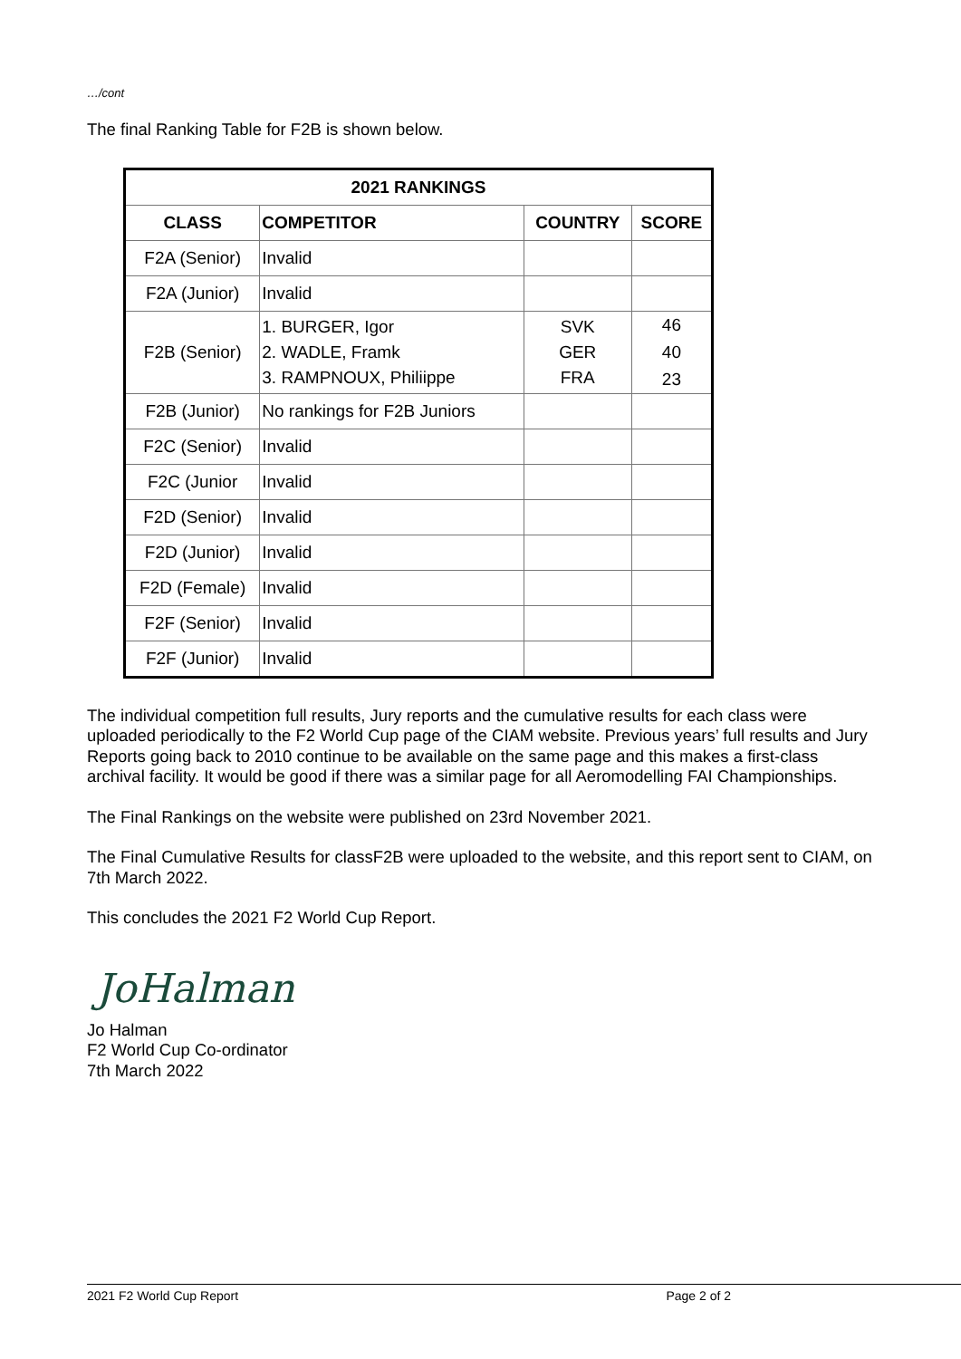…/cont
The final Ranking Table for F2B is shown below.
| 2021 RANKINGS | | | |
| --- | --- | --- | --- |
| CLASS | COMPETITOR | COUNTRY | SCORE |
| F2A (Senior) | Invalid | | |
| F2A (Junior) | Invalid | | |
| F2B (Senior) | 1. BURGER, Igor 2. WADLE, Framk 3. RAMPNOUX, Philiippe | SVK GER FRA | 46 40 23 |
| F2B (Junior) | No rankings for F2B Juniors | | |
| F2C (Senior) | Invalid | | |
| F2C (Junior | Invalid | | |
| F2D (Senior) | Invalid | | |
| F2D (Junior) | Invalid | | |
| F2D (Female) | Invalid | | |
| F2F (Senior) | Invalid | | |
| F2F (Junior) | Invalid | | |
The individual competition full results, Jury reports and the cumulative results for each class were uploaded periodically to the F2 World Cup page of the CIAM website. Previous years’ full results and Jury Reports going back to 2010 continue to be available on the same page and this makes a first-class archival facility. It would be good if there was a similar page for all Aeromodelling FAI Championships.
The Final Rankings on the website were published on 23rd November 2021.
The Final Cumulative Results for classF2B were uploaded to the website, and this report sent to CIAM, on 7th March 2022.
This concludes the 2021 F2 World Cup Report.
JoHalman
Jo Halman
F2 World Cup Co-ordinator
7th March 2022
2021 F2 World Cup Report Page 2 of 2